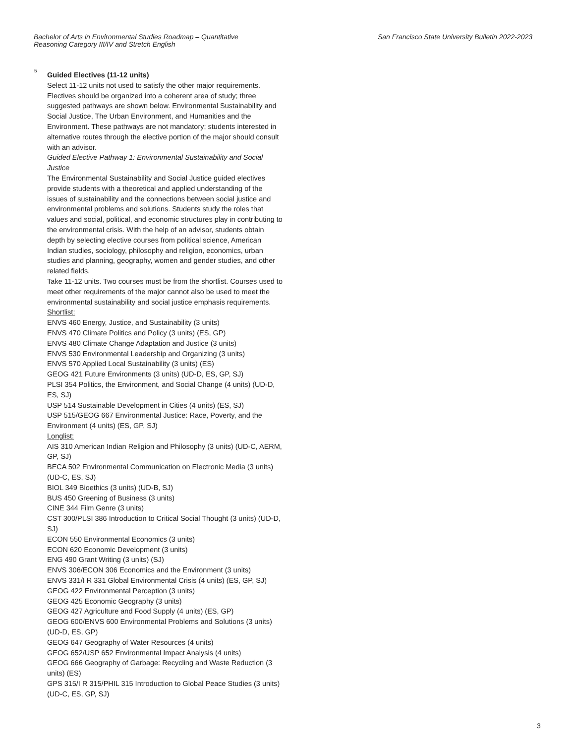Bachelor of Arts in Environmental Studies Roadmap – Quantitative Reasoning Category III/IV and Stretch English
San Francisco State University Bulletin 2022-2023
5
Guided Electives (11-12 units)
Select 11-12 units not used to satisfy the other major requirements. Electives should be organized into a coherent area of study; three suggested pathways are shown below. Environmental Sustainability and Social Justice, The Urban Environment, and Humanities and the Environment. These pathways are not mandatory; students interested in alternative routes through the elective portion of the major should consult with an advisor.
Guided Elective Pathway 1: Environmental Sustainability and Social Justice
The Environmental Sustainability and Social Justice guided electives provide students with a theoretical and applied understanding of the issues of sustainability and the connections between social justice and environmental problems and solutions. Students study the roles that values and social, political, and economic structures play in contributing to the environmental crisis. With the help of an advisor, students obtain depth by selecting elective courses from political science, American Indian studies, sociology, philosophy and religion, economics, urban studies and planning, geography, women and gender studies, and other related fields.
Take 11-12 units. Two courses must be from the shortlist. Courses used to meet other requirements of the major cannot also be used to meet the environmental sustainability and social justice emphasis requirements.
Shortlist:
ENVS 460 Energy, Justice, and Sustainability (3 units)
ENVS 470 Climate Politics and Policy (3 units) (ES, GP)
ENVS 480 Climate Change Adaptation and Justice (3 units)
ENVS 530 Environmental Leadership and Organizing (3 units)
ENVS 570 Applied Local Sustainability (3 units) (ES)
GEOG 421 Future Environments (3 units) (UD-D, ES, GP, SJ)
PLSI 354 Politics, the Environment, and Social Change (4 units) (UD-D, ES, SJ)
USP 514 Sustainable Development in Cities (4 units) (ES, SJ)
USP 515/GEOG 667 Environmental Justice: Race, Poverty, and the Environment (4 units) (ES, GP, SJ)
Longlist:
AIS 310 American Indian Religion and Philosophy (3 units) (UD-C, AERM, GP, SJ)
BECA 502 Environmental Communication on Electronic Media (3 units) (UD-C, ES, SJ)
BIOL 349 Bioethics (3 units) (UD-B, SJ)
BUS 450 Greening of Business (3 units)
CINE 344 Film Genre (3 units)
CST 300/PLSI 386 Introduction to Critical Social Thought (3 units) (UD-D, SJ)
ECON 550 Environmental Economics (3 units)
ECON 620 Economic Development (3 units)
ENG 490 Grant Writing (3 units) (SJ)
ENVS 306/ECON 306 Economics and the Environment (3 units)
ENVS 331/I R 331 Global Environmental Crisis (4 units) (ES, GP, SJ)
GEOG 422 Environmental Perception (3 units)
GEOG 425 Economic Geography (3 units)
GEOG 427 Agriculture and Food Supply (4 units) (ES, GP)
GEOG 600/ENVS 600 Environmental Problems and Solutions (3 units) (UD-D, ES, GP)
GEOG 647 Geography of Water Resources (4 units)
GEOG 652/USP 652 Environmental Impact Analysis (4 units)
GEOG 666 Geography of Garbage: Recycling and Waste Reduction (3 units) (ES)
GPS 315/I R 315/PHIL 315 Introduction to Global Peace Studies (3 units) (UD-C, ES, GP, SJ)
3